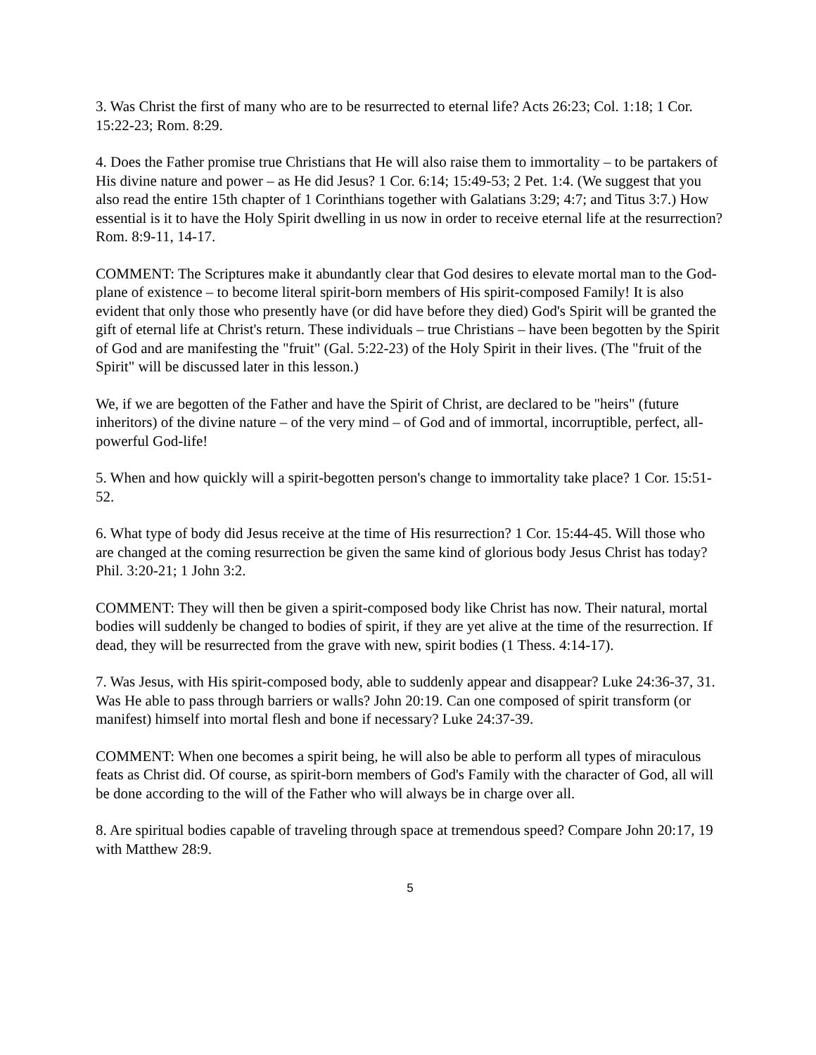3. Was Christ the first of many who are to be resurrected to eternal life? Acts 26:23; Col. 1:18; 1 Cor. 15:22-23; Rom. 8:29.
4. Does the Father promise true Christians that He will also raise them to immortality – to be partakers of His divine nature and power – as He did Jesus? 1 Cor. 6:14; 15:49-53; 2 Pet. 1:4. (We suggest that you also read the entire 15th chapter of 1 Corinthians together with Galatians 3:29; 4:7; and Titus 3:7.) How essential is it to have the Holy Spirit dwelling in us now in order to receive eternal life at the resurrection? Rom. 8:9-11, 14-17.
COMMENT: The Scriptures make it abundantly clear that God desires to elevate mortal man to the God-plane of existence – to become literal spirit-born members of His spirit-composed Family! It is also evident that only those who presently have (or did have before they died) God's Spirit will be granted the gift of eternal life at Christ's return. These individuals – true Christians – have been begotten by the Spirit of God and are manifesting the "fruit" (Gal. 5:22-23) of the Holy Spirit in their lives. (The "fruit of the Spirit" will be discussed later in this lesson.)
We, if we are begotten of the Father and have the Spirit of Christ, are declared to be "heirs" (future inheritors) of the divine nature – of the very mind – of God and of immortal, incorruptible, perfect, all-powerful God-life!
5. When and how quickly will a spirit-begotten person's change to immortality take place? 1 Cor. 15:51-52.
6. What type of body did Jesus receive at the time of His resurrection? 1 Cor. 15:44-45. Will those who are changed at the coming resurrection be given the same kind of glorious body Jesus Christ has today? Phil. 3:20-21; 1 John 3:2.
COMMENT: They will then be given a spirit-composed body like Christ has now. Their natural, mortal bodies will suddenly be changed to bodies of spirit, if they are yet alive at the time of the resurrection. If dead, they will be resurrected from the grave with new, spirit bodies (1 Thess. 4:14-17).
7. Was Jesus, with His spirit-composed body, able to suddenly appear and disappear? Luke 24:36-37, 31. Was He able to pass through barriers or walls? John 20:19. Can one composed of spirit transform (or manifest) himself into mortal flesh and bone if necessary? Luke 24:37-39.
COMMENT: When one becomes a spirit being, he will also be able to perform all types of miraculous feats as Christ did. Of course, as spirit-born members of God's Family with the character of God, all will be done according to the will of the Father who will always be in charge over all.
8. Are spiritual bodies capable of traveling through space at tremendous speed? Compare John 20:17, 19 with Matthew 28:9.
5